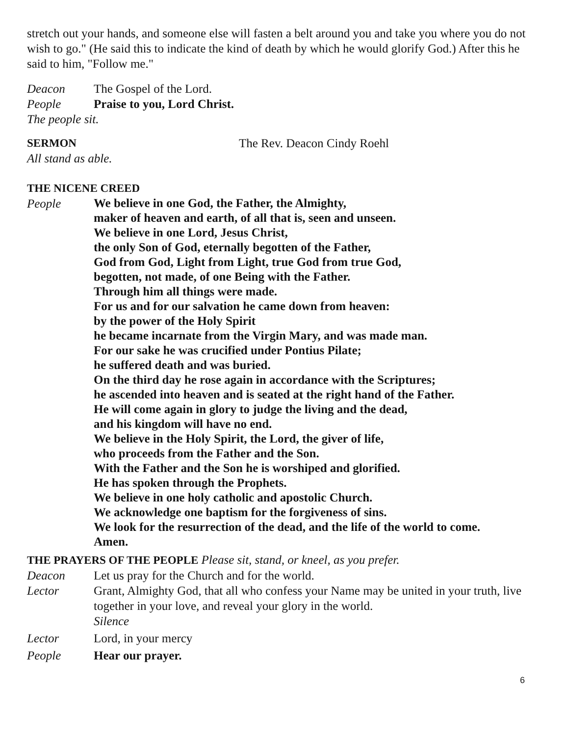stretch out your hands, and someone else will fasten a belt around you and take you where you do not wish to go." (He said this to indicate the kind of death by which he would glorify God.) After this he said to him, "Follow me."
Deacon The Gospel of the Lord.
People Praise to you, Lord Christ.
The people sit.
SERMON The Rev. Deacon Cindy Roehl
All stand as able.
THE NICENE CREED
People
We believe in one God, the Father, the Almighty,
maker of heaven and earth, of all that is, seen and unseen.
We believe in one Lord, Jesus Christ,
the only Son of God, eternally begotten of the Father,
God from God, Light from Light, true God from true God,
begotten, not made, of one Being with the Father.
Through him all things were made.
For us and for our salvation he came down from heaven:
by the power of the Holy Spirit
he became incarnate from the Virgin Mary, and was made man.
For our sake he was crucified under Pontius Pilate;
he suffered death and was buried.
On the third day he rose again in accordance with the Scriptures;
he ascended into heaven and is seated at the right hand of the Father.
He will come again in glory to judge the living and the dead,
and his kingdom will have no end.
We believe in the Holy Spirit, the Lord, the giver of life,
who proceeds from the Father and the Son.
With the Father and the Son he is worshiped and glorified.
He has spoken through the Prophets.
We believe in one holy catholic and apostolic Church.
We acknowledge one baptism for the forgiveness of sins.
We look for the resurrection of the dead, and the life of the world to come.
Amen.
THE PRAYERS OF THE PEOPLE Please sit, stand, or kneel, as you prefer.
Deacon Let us pray for the Church and for the world.
Lector Grant, Almighty God, that all who confess your Name may be united in your truth, live together in your love, and reveal your glory in the world.
Silence
Lector Lord, in your mercy
People Hear our prayer.
6